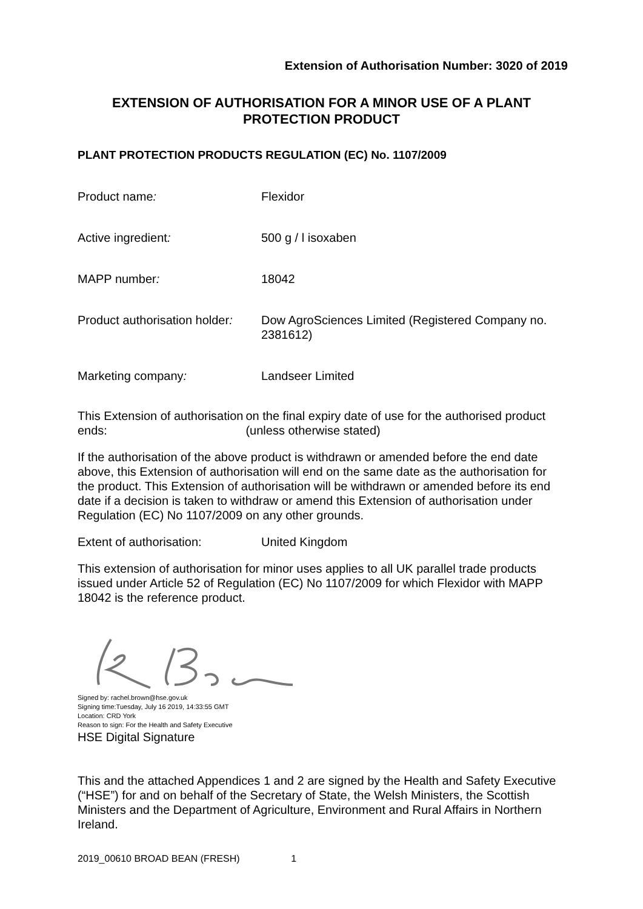Extension of Authorisation Number: 3020 of 2019
EXTENSION OF AUTHORISATION FOR A MINOR USE OF A PLANT PROTECTION PRODUCT
PLANT PROTECTION PRODUCTS REGULATION (EC) No. 1107/2009
Product name: Flexidor
Active ingredient: 500 g / l isoxaben
MAPP number: 18042
Product authorisation holder:
Dow AgroSciences Limited (Registered Company no. 2381612)
Marketing company: Landseer Limited
This Extension of authorisation ends:
on the final expiry date of use for the authorised product (unless otherwise stated)
If the authorisation of the above product is withdrawn or amended before the end date above, this Extension of authorisation will end on the same date as the authorisation for the product. This Extension of authorisation will be withdrawn or amended before its end date if a decision is taken to withdraw or amend this Extension of authorisation under Regulation (EC) No 1107/2009 on any other grounds.
Extent of authorisation: United Kingdom
This extension of authorisation for minor uses applies to all UK parallel trade products issued under Article 52 of Regulation (EC) No 1107/2009 for which Flexidor with MAPP 18042 is the reference product.
Signed by: rachel.brown@hse.gov.uk
Signing time:Tuesday, July 16 2019, 14:33:55 GMT
Location: CRD York
Reason to sign: For the Health and Safety Executive
HSE Digital Signature
This and the attached Appendices 1 and 2 are signed by the Health and Safety Executive (“HSE”) for and on behalf of the Secretary of State, the Welsh Ministers, the Scottish Ministers and the Department of Agriculture, Environment and Rural Affairs in Northern Ireland.
2019_00610 BROAD BEAN (FRESH) 1